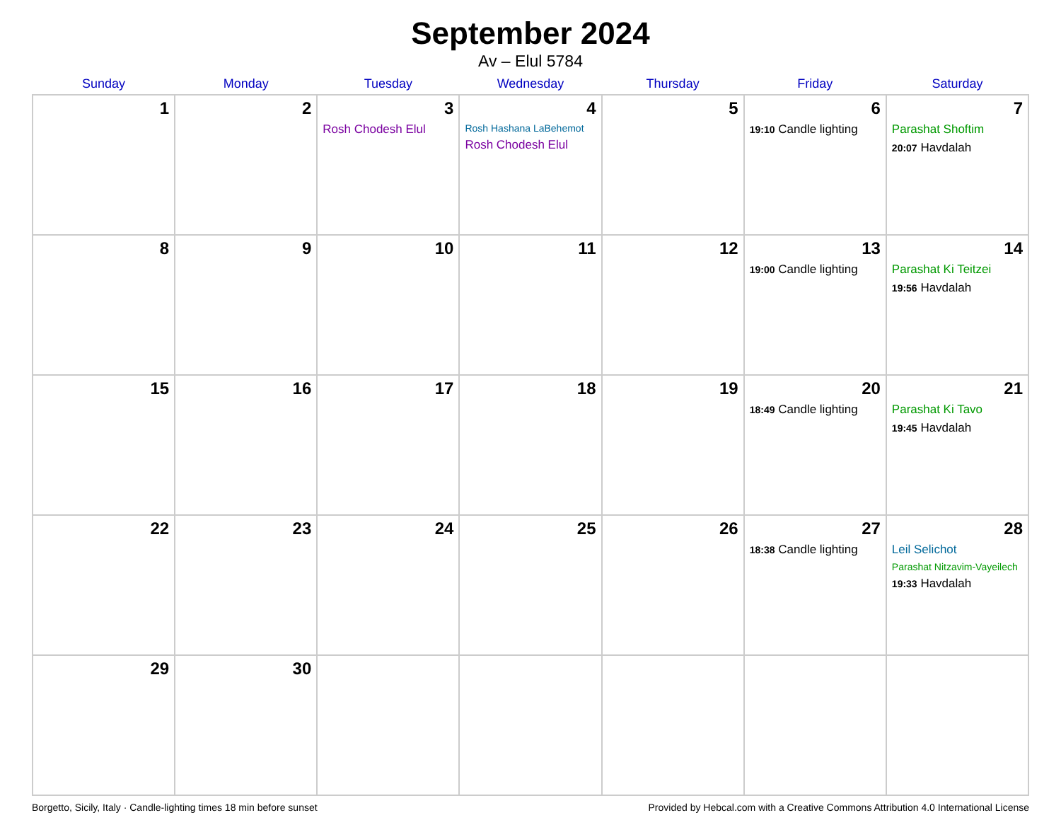September 2024
Av – Elul 5784
| Sunday | Monday | Tuesday | Wednesday | Thursday | Friday | Saturday |
| --- | --- | --- | --- | --- | --- | --- |
| 1 | 2 | 3 Rosh Chodesh Elul | 4 Rosh Hashana LaBehemot Rosh Chodesh Elul | 5 | 6 19:10 Candle lighting | 7 Parashat Shoftim 20:07 Havdalah |
| 8 | 9 | 10 | 11 | 12 | 13 19:00 Candle lighting | 14 Parashat Ki Teitzei 19:56 Havdalah |
| 15 | 16 | 17 | 18 | 19 | 20 18:49 Candle lighting | 21 Parashat Ki Tavo 19:45 Havdalah |
| 22 | 23 | 24 | 25 | 26 | 27 18:38 Candle lighting | 28 Leil Selichot Parashat Nitzavim-Vayeilech 19:33 Havdalah |
| 29 | 30 | | | | | |
Borgetto, Sicily, Italy · Candle-lighting times 18 min before sunset Provided by Hebcal.com with a Creative Commons Attribution 4.0 International License